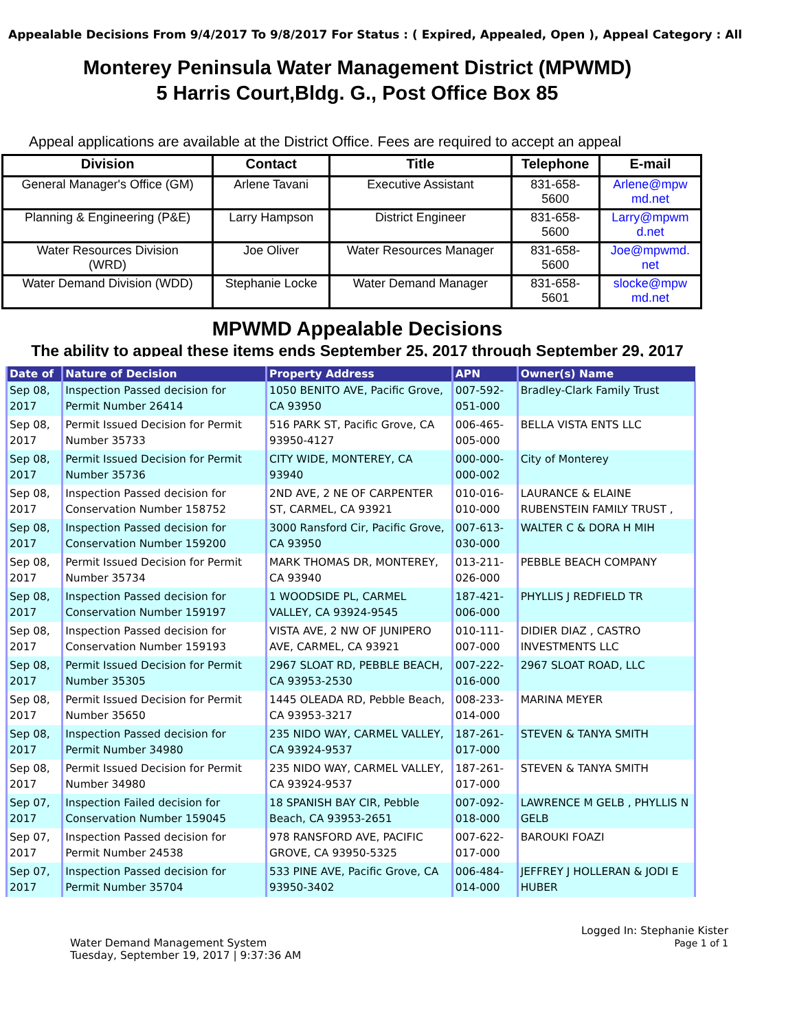Appealable Decisions From 9/4/2017 To 9/8/2017 For Status : ( Expired, Appealed, Open ), Appeal Category : All
Monterey Peninsula Water Management District (MPWMD)
5 Harris Court,Bldg. G., Post Office Box 85
Appeal applications are available at the District Office. Fees are required to accept an appeal
| Division | Contact | Title | Telephone | E-mail |
| --- | --- | --- | --- | --- |
| General Manager's Office (GM) | Arlene Tavani | Executive Assistant | 831-658- 5600 | Arlene@mpw md.net |
| Planning & Engineering (P&E) | Larry Hampson | District Engineer | 831-658- 5600 | Larry@mpwm d.net |
| Water Resources Division (WRD) | Joe Oliver | Water Resources Manager | 831-658- 5600 | Joe@mpwmd. net |
| Water Demand Division (WDD) | Stephanie Locke | Water Demand Manager | 831-658- 5601 | slocke@mpw md.net |
MPWMD Appealable Decisions
The ability to appeal these items ends September 25, 2017 through September 29, 2017
| Date of | Nature of Decision | Property Address | APN | Owner(s) Name |
| --- | --- | --- | --- | --- |
| Sep 08, 2017 | Inspection Passed decision for Permit Number 26414 | 1050 BENITO AVE, Pacific Grove, CA 93950 | 007-592-051-000 | Bradley-Clark Family Trust |
| Sep 08, 2017 | Permit Issued Decision for Permit Number 35733 | 516 PARK ST, Pacific Grove, CA 93950-4127 | 006-465-005-000 | BELLA VISTA ENTS LLC |
| Sep 08, 2017 | Permit Issued Decision for Permit Number 35736 | CITY WIDE, MONTEREY, CA 93940 | 000-000-000-002 | City of Monterey |
| Sep 08, 2017 | Inspection Passed decision for Conservation Number 158752 | 2ND AVE, 2 NE OF CARPENTER ST, CARMEL, CA 93921 | 010-016-010-000 | LAURANCE & ELAINE RUBENSTEIN FAMILY TRUST , |
| Sep 08, 2017 | Inspection Passed decision for Conservation Number 159200 | 3000 Ransford Cir, Pacific Grove, CA 93950 | 007-613-030-000 | WALTER C & DORA H MIH |
| Sep 08, 2017 | Permit Issued Decision for Permit Number 35734 | MARK THOMAS DR, MONTEREY, CA 93940 | 013-211-026-000 | PEBBLE BEACH COMPANY |
| Sep 08, 2017 | Inspection Passed decision for Conservation Number 159197 | 1 WOODSIDE PL, CARMEL VALLEY, CA 93924-9545 | 187-421-006-000 | PHYLLIS J REDFIELD TR |
| Sep 08, 2017 | Inspection Passed decision for Conservation Number 159193 | VISTA AVE, 2 NW OF JUNIPERO AVE, CARMEL, CA 93921 | 010-111-007-000 | DIDIER DIAZ , CASTRO INVESTMENTS LLC |
| Sep 08, 2017 | Permit Issued Decision for Permit Number 35305 | 2967 SLOAT RD, PEBBLE BEACH, CA 93953-2530 | 007-222-016-000 | 2967 SLOAT ROAD, LLC |
| Sep 08, 2017 | Permit Issued Decision for Permit Number 35650 | 1445 OLEADA RD, Pebble Beach, CA 93953-3217 | 008-233-014-000 | MARINA MEYER |
| Sep 08, 2017 | Inspection Passed decision for Permit Number 34980 | 235 NIDO WAY, CARMEL VALLEY, CA 93924-9537 | 187-261-017-000 | STEVEN & TANYA SMITH |
| Sep 08, 2017 | Permit Issued Decision for Permit Number 34980 | 235 NIDO WAY, CARMEL VALLEY, CA 93924-9537 | 187-261-017-000 | STEVEN & TANYA SMITH |
| Sep 07, 2017 | Inspection Failed decision for Conservation Number 159045 | 18 SPANISH BAY CIR, Pebble Beach, CA 93953-2651 | 007-092-018-000 | LAWRENCE M GELB , PHYLLIS N GELB |
| Sep 07, 2017 | Inspection Passed decision for Permit Number 24538 | 978 RANSFORD AVE, PACIFIC GROVE, CA 93950-5325 | 007-622-017-000 | BAROUKI FOAZI |
| Sep 07, 2017 | Inspection Passed decision for Permit Number 35704 | 533 PINE AVE, Pacific Grove, CA 93950-3402 | 006-484-014-000 | JEFFREY J HOLLERAN & JODI E HUBER |
Water Demand Management System
Tuesday, September 19, 2017 | 9:37:36 AM
Logged In: Stephanie Kister
Page 1 of 1